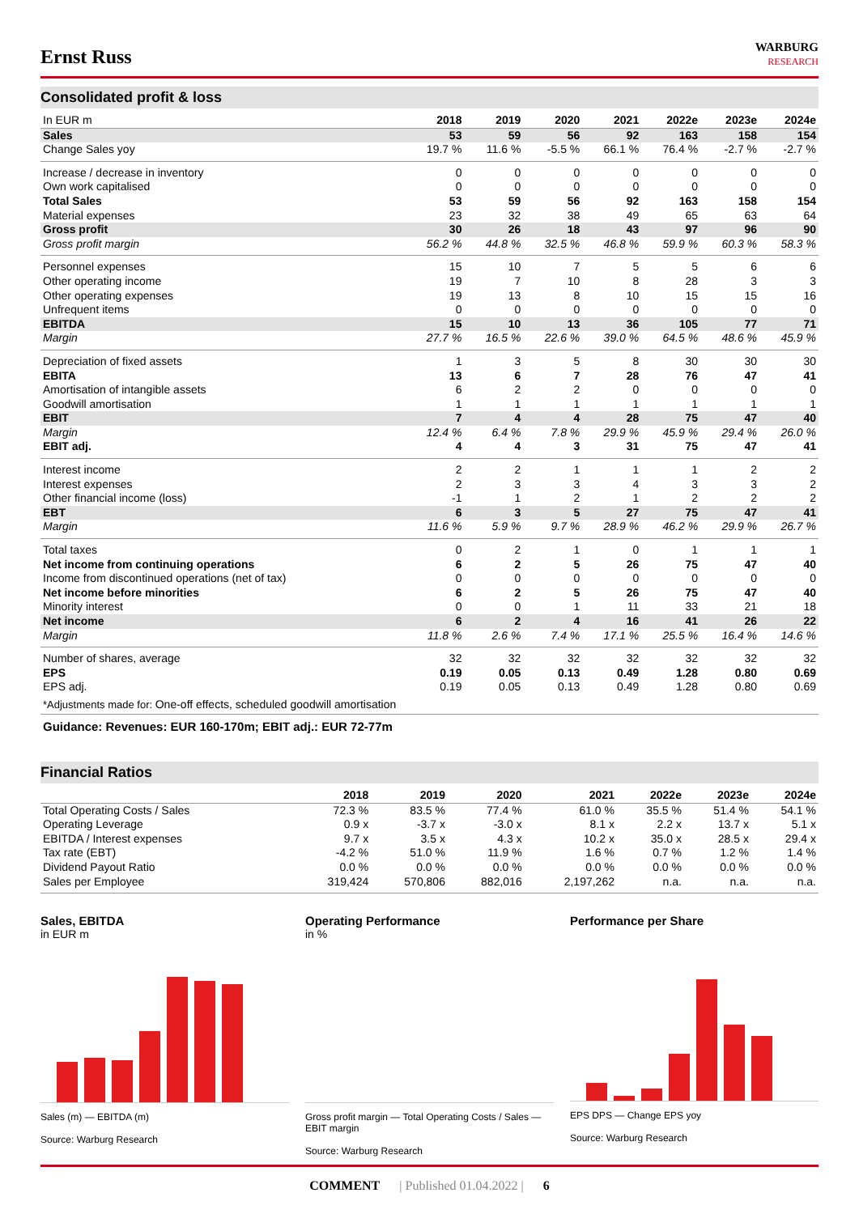Ernst Russ
WARBURG
RESEARCH
Consolidated profit & loss
| In EUR m | 2018 | 2019 | 2020 | 2021 | 2022e | 2023e | 2024e |
| --- | --- | --- | --- | --- | --- | --- | --- |
| Sales | 53 | 59 | 56 | 92 | 163 | 158 | 154 |
| Change Sales yoy | 19.7 % | 11.6 % | -5.5 % | 66.1 % | 76.4 % | -2.7 % | -2.7 % |
| Increase / decrease in inventory | 0 | 0 | 0 | 0 | 0 | 0 | 0 |
| Own work capitalised | 0 | 0 | 0 | 0 | 0 | 0 | 0 |
| Total Sales | 53 | 59 | 56 | 92 | 163 | 158 | 154 |
| Material expenses | 23 | 32 | 38 | 49 | 65 | 63 | 64 |
| Gross profit | 30 | 26 | 18 | 43 | 97 | 96 | 90 |
| Gross profit margin | 56.2 % | 44.8 % | 32.5 % | 46.8 % | 59.9 % | 60.3 % | 58.3 % |
| Personnel expenses | 15 | 10 | 7 | 5 | 5 | 6 | 6 |
| Other operating income | 19 | 7 | 10 | 8 | 28 | 3 | 3 |
| Other operating expenses | 19 | 13 | 8 | 10 | 15 | 15 | 16 |
| Unfrequent items | 0 | 0 | 0 | 0 | 0 | 0 | 0 |
| EBITDA | 15 | 10 | 13 | 36 | 105 | 77 | 71 |
| Margin | 27.7 % | 16.5 % | 22.6 % | 39.0 % | 64.5 % | 48.6 % | 45.9 % |
| Depreciation of fixed assets | 1 | 3 | 5 | 8 | 30 | 30 | 30 |
| EBITA | 13 | 6 | 7 | 28 | 76 | 47 | 41 |
| Amortisation of intangible assets | 6 | 2 | 2 | 0 | 0 | 0 | 0 |
| Goodwill amortisation | 1 | 1 | 1 | 1 | 1 | 1 | 1 |
| EBIT | 7 | 4 | 4 | 28 | 75 | 47 | 40 |
| Margin | 12.4 % | 6.4 % | 7.8 % | 29.9 % | 45.9 % | 29.4 % | 26.0 % |
| EBIT adj. | 4 | 4 | 3 | 31 | 75 | 47 | 41 |
| Interest income | 2 | 2 | 1 | 1 | 1 | 2 | 2 |
| Interest expenses | 2 | 3 | 3 | 4 | 3 | 3 | 2 |
| Other financial income (loss) | -1 | 1 | 2 | 1 | 2 | 2 | 2 |
| EBT | 6 | 3 | 5 | 27 | 75 | 47 | 41 |
| Margin | 11.6 % | 5.9 % | 9.7 % | 28.9 % | 46.2 % | 29.9 % | 26.7 % |
| Total taxes | 0 | 2 | 1 | 0 | 1 | 1 | 1 |
| Net income from continuing operations | 6 | 2 | 5 | 26 | 75 | 47 | 40 |
| Income from discontinued operations (net of tax) | 0 | 0 | 0 | 0 | 0 | 0 | 0 |
| Net income before minorities | 6 | 2 | 5 | 26 | 75 | 47 | 40 |
| Minority interest | 0 | 0 | 1 | 11 | 33 | 21 | 18 |
| Net income | 6 | 2 | 4 | 16 | 41 | 26 | 22 |
| Margin | 11.8 % | 2.6 % | 7.4 % | 17.1 % | 25.5 % | 16.4 % | 14.6 % |
| Number of shares, average | 32 | 32 | 32 | 32 | 32 | 32 | 32 |
| EPS | 0.19 | 0.05 | 0.13 | 0.49 | 1.28 | 0.80 | 0.69 |
| EPS adj. | 0.19 | 0.05 | 0.13 | 0.49 | 1.28 | 0.80 | 0.69 |
*Adjustments made for: One-off effects, scheduled goodwill amortisation
Guidance: Revenues: EUR 160-170m; EBIT adj.: EUR 72-77m
Financial Ratios
| | 2018 | 2019 | 2020 | 2021 | 2022e | 2023e | 2024e |
| --- | --- | --- | --- | --- | --- | --- | --- |
| Total Operating Costs / Sales | 72.3 % | 83.5 % | 77.4 % | 61.0 % | 35.5 % | 51.4 % | 54.1 % |
| Operating Leverage | 0.9 x | -3.7 x | -3.0 x | 8.1 x | 2.2 x | 13.7 x | 5.1 x |
| EBITDA / Interest expenses | 9.7 x | 3.5 x | 4.3 x | 10.2 x | 35.0 x | 28.5 x | 29.4 x |
| Tax rate (EBT) | -4.2 % | 51.0 % | 11.9 % | 1.6 % | 0.7 % | 1.2 % | 1.4 % |
| Dividend Payout Ratio | 0.0 % | 0.0 % | 0.0 % | 0.0 % | 0.0 % | 0.0 % | 0.0 % |
| Sales per Employee | 319,424 | 570,806 | 882,016 | 2,197,262 | n.a. | n.a. | n.a. |
Sales, EBITDA
in EUR m
Sales (m) — EBITDA (m)
Source: Warburg Research
Operating Performance
in %
Gross profit margin — Total Operating Costs / Sales — EBIT margin
Source: Warburg Research
Performance per Share
EPS DPS — Change EPS yoy
Source: Warburg Research
COMMENT | Published 01.04.2022 | 6